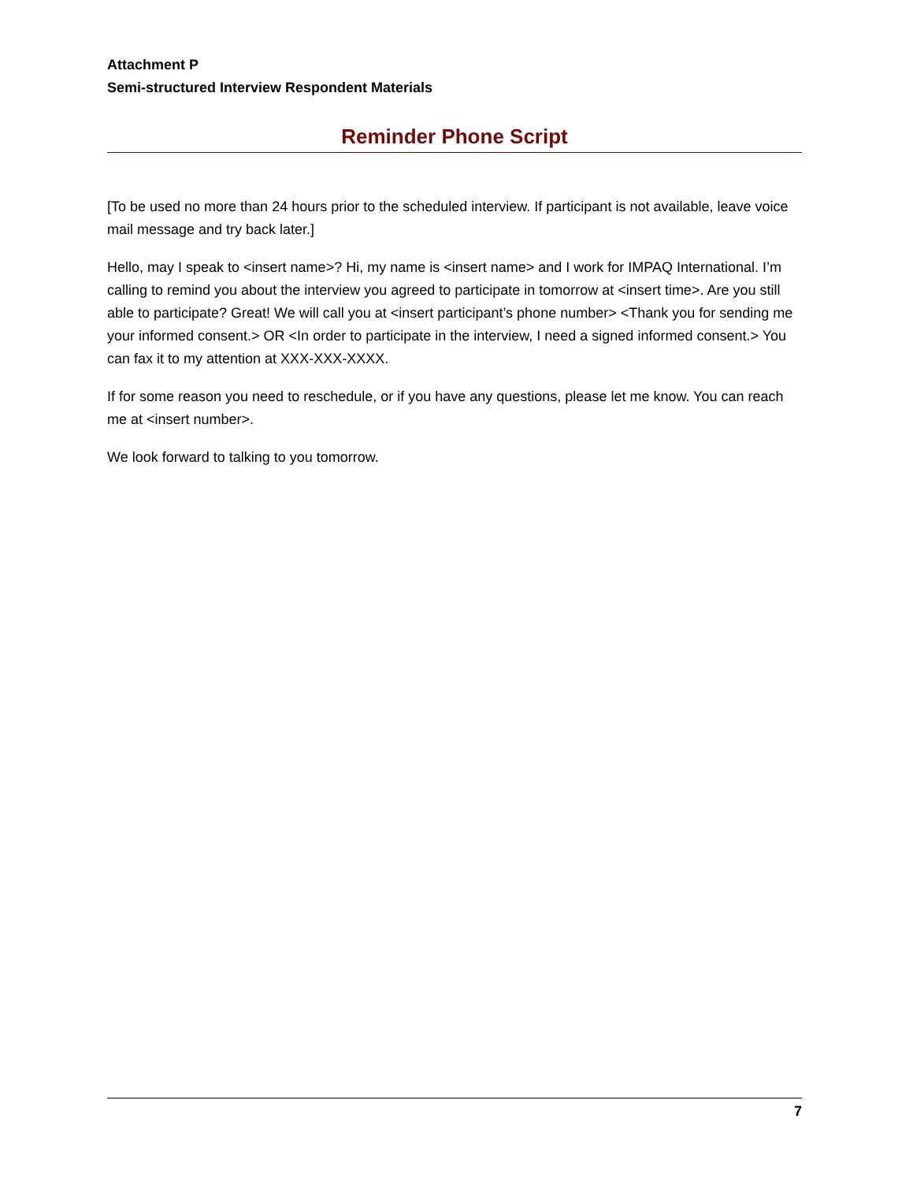Attachment P
Semi-structured Interview Respondent Materials
Reminder Phone Script
[To be used no more than 24 hours prior to the scheduled interview. If participant is not available, leave voice mail message and try back later.]
Hello, may I speak to <insert name>? Hi, my name is <insert name> and I work for IMPAQ International. I’m calling to remind you about the interview you agreed to participate in tomorrow at <insert time>. Are you still able to participate? Great! We will call you at <insert participant’s phone number> <Thank you for sending me your informed consent.> OR <In order to participate in the interview, I need a signed informed consent.> You can fax it to my attention at XXX-XXX-XXXX.
If for some reason you need to reschedule, or if you have any questions, please let me know. You can reach me at <insert number>.
We look forward to talking to you tomorrow.
7